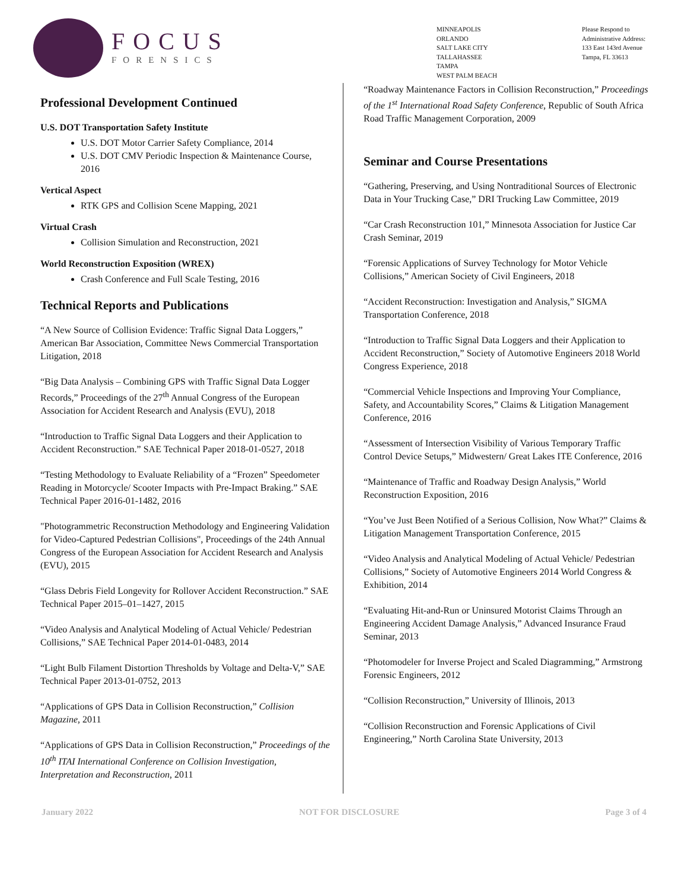FOCUS
FORENSICS
MINNEAPOLIS
ORLANDO
SALT LAKE CITY
TALLAHASSEE
TAMPA
WEST PALM BEACH
Please Respond to
Administrative Address:
133 East 143rd Avenue
Tampa, FL 33613
Professional Development Continued
U.S. DOT Transportation Safety Institute
U.S. DOT Motor Carrier Safety Compliance, 2014
U.S. DOT CMV Periodic Inspection & Maintenance Course, 2016
Vertical Aspect
RTK GPS and Collision Scene Mapping, 2021
Virtual Crash
Collision Simulation and Reconstruction, 2021
World Reconstruction Exposition (WREX)
Crash Conference and Full Scale Testing, 2016
Technical Reports and Publications
“A New Source of Collision Evidence: Traffic Signal Data Loggers,” American Bar Association, Committee News Commercial Transportation Litigation, 2018
“Big Data Analysis – Combining GPS with Traffic Signal Data Logger Records,” Proceedings of the 27<sup>th</sup> Annual Congress of the European Association for Accident Research and Analysis (EVU), 2018
“Introduction to Traffic Signal Data Loggers and their Application to Accident Reconstruction.” SAE Technical Paper 2018-01-0527, 2018
“Testing Methodology to Evaluate Reliability of a “Frozen” Speedometer Reading in Motorcycle/ Scooter Impacts with Pre-Impact Braking.” SAE Technical Paper 2016-01-1482, 2016
"Photogrammetric Reconstruction Methodology and Engineering Validation for Video-Captured Pedestrian Collisions", Proceedings of the 24th Annual Congress of the European Association for Accident Research and Analysis (EVU), 2015
“Glass Debris Field Longevity for Rollover Accident Reconstruction.” SAE Technical Paper 2015–01–1427, 2015
“Video Analysis and Analytical Modeling of Actual Vehicle/ Pedestrian Collisions,” SAE Technical Paper 2014-01-0483, 2014
“Light Bulb Filament Distortion Thresholds by Voltage and Delta-V,” SAE Technical Paper 2013-01-0752, 2013
“Applications of GPS Data in Collision Reconstruction,” Collision Magazine, 2011
“Applications of GPS Data in Collision Reconstruction,” Proceedings of the 10<sup>th</sup> ITAI International Conference on Collision Investigation, Interpretation and Reconstruction, 2011
“Roadway Maintenance Factors in Collision Reconstruction,” Proceedings of the 1<sup>st</sup> International Road Safety Conference, Republic of South Africa Road Traffic Management Corporation, 2009
Seminar and Course Presentations
“Gathering, Preserving, and Using Nontraditional Sources of Electronic Data in Your Trucking Case,” DRI Trucking Law Committee, 2019
“Car Crash Reconstruction 101,” Minnesota Association for Justice Car Crash Seminar, 2019
“Forensic Applications of Survey Technology for Motor Vehicle Collisions,” American Society of Civil Engineers, 2018
“Accident Reconstruction: Investigation and Analysis,” SIGMA Transportation Conference, 2018
“Introduction to Traffic Signal Data Loggers and their Application to Accident Reconstruction,” Society of Automotive Engineers 2018 World Congress Experience, 2018
“Commercial Vehicle Inspections and Improving Your Compliance, Safety, and Accountability Scores,” Claims & Litigation Management Conference, 2016
“Assessment of Intersection Visibility of Various Temporary Traffic Control Device Setups,” Midwestern/ Great Lakes ITE Conference, 2016
“Maintenance of Traffic and Roadway Design Analysis,” World Reconstruction Exposition, 2016
“You’ve Just Been Notified of a Serious Collision, Now What?” Claims & Litigation Management Transportation Conference, 2015
“Video Analysis and Analytical Modeling of Actual Vehicle/ Pedestrian Collisions,” Society of Automotive Engineers 2014 World Congress & Exhibition, 2014
“Evaluating Hit-and-Run or Uninsured Motorist Claims Through an Engineering Accident Damage Analysis,” Advanced Insurance Fraud Seminar, 2013
“Photomodeler for Inverse Project and Scaled Diagramming,” Armstrong Forensic Engineers, 2012
“Collision Reconstruction,” University of Illinois, 2013
“Collision Reconstruction and Forensic Applications of Civil Engineering,” North Carolina State University, 2013
January 2022 NOT FOR DISCLOSURE Page 3 of 4